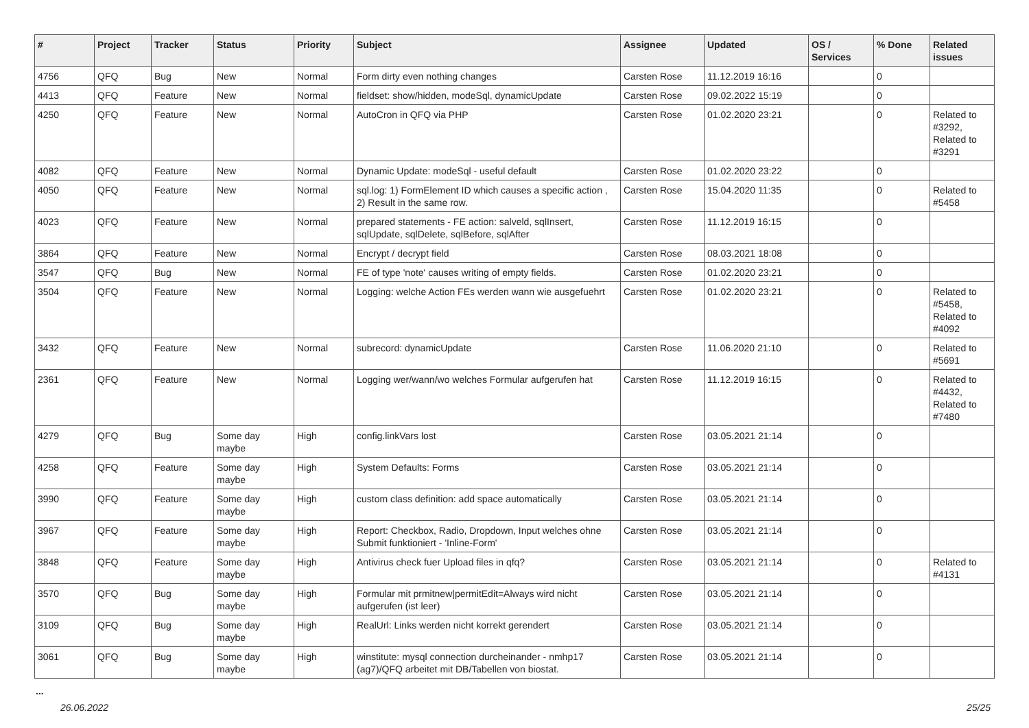| # | Project | Tracker | Status | Priority | Subject | Assignee | Updated | OS / Services | % Done | Related issues |
| --- | --- | --- | --- | --- | --- | --- | --- | --- | --- | --- |
| 4756 | QFQ | Bug | New | Normal | Form dirty even nothing changes | Carsten Rose | 11.12.2019 16:16 | | 0 | |
| 4413 | QFQ | Feature | New | Normal | fieldset: show/hidden, modeSql, dynamicUpdate | Carsten Rose | 09.02.2022 15:19 | | 0 | |
| 4250 | QFQ | Feature | New | Normal | AutoCron in QFQ via PHP | Carsten Rose | 01.02.2020 23:21 | | 0 | Related to #3292, Related to #3291 |
| 4082 | QFQ | Feature | New | Normal | Dynamic Update: modeSql - useful default | Carsten Rose | 01.02.2020 23:22 | | 0 | |
| 4050 | QFQ | Feature | New | Normal | sql.log: 1) FormElement ID which causes a specific action , 2) Result in the same row. | Carsten Rose | 15.04.2020 11:35 | | 0 | Related to #5458 |
| 4023 | QFQ | Feature | New | Normal | prepared statements - FE action: salveld, sqlInsert, sqlUpdate, sqlDelete, sqlBefore, sqlAfter | Carsten Rose | 11.12.2019 16:15 | | 0 | |
| 3864 | QFQ | Feature | New | Normal | Encrypt / decrypt field | Carsten Rose | 08.03.2021 18:08 | | 0 | |
| 3547 | QFQ | Bug | New | Normal | FE of type 'note' causes writing of empty fields. | Carsten Rose | 01.02.2020 23:21 | | 0 | |
| 3504 | QFQ | Feature | New | Normal | Logging: welche Action FEs werden wann wie ausgefuehrt | Carsten Rose | 01.02.2020 23:21 | | 0 | Related to #5458, Related to #4092 |
| 3432 | QFQ | Feature | New | Normal | subrecord: dynamicUpdate | Carsten Rose | 11.06.2020 21:10 | | 0 | Related to #5691 |
| 2361 | QFQ | Feature | New | Normal | Logging wer/wann/wo welches Formular aufgerufen hat | Carsten Rose | 11.12.2019 16:15 | | 0 | Related to #4432, Related to #7480 |
| 4279 | QFQ | Bug | Some day maybe | High | config.linkVars lost | Carsten Rose | 03.05.2021 21:14 | | 0 | |
| 4258 | QFQ | Feature | Some day maybe | High | System Defaults: Forms | Carsten Rose | 03.05.2021 21:14 | | 0 | |
| 3990 | QFQ | Feature | Some day maybe | High | custom class definition: add space automatically | Carsten Rose | 03.05.2021 21:14 | | 0 | |
| 3967 | QFQ | Feature | Some day maybe | High | Report: Checkbox, Radio, Dropdown, Input welches ohne Submit funktioniert - 'Inline-Form' | Carsten Rose | 03.05.2021 21:14 | | 0 | |
| 3848 | QFQ | Feature | Some day maybe | High | Antivirus check fuer Upload files in qfq? | Carsten Rose | 03.05.2021 21:14 | | 0 | Related to #4131 |
| 3570 | QFQ | Bug | Some day maybe | High | Formular mit prmitnew/permitEdit=Always wird nicht aufgerufen (ist leer) | Carsten Rose | 03.05.2021 21:14 | | 0 | |
| 3109 | QFQ | Bug | Some day maybe | High | RealUrl: Links werden nicht korrekt gerendert | Carsten Rose | 03.05.2021 21:14 | | 0 | |
| 3061 | QFQ | Bug | Some day maybe | High | winstitute: mysql connection durcheinander - nmhp17 (ag7)/QFQ arbeitet mit DB/Tabellen von biostat. | Carsten Rose | 03.05.2021 21:14 | | 0 | |
...
26.06.2022 25/25